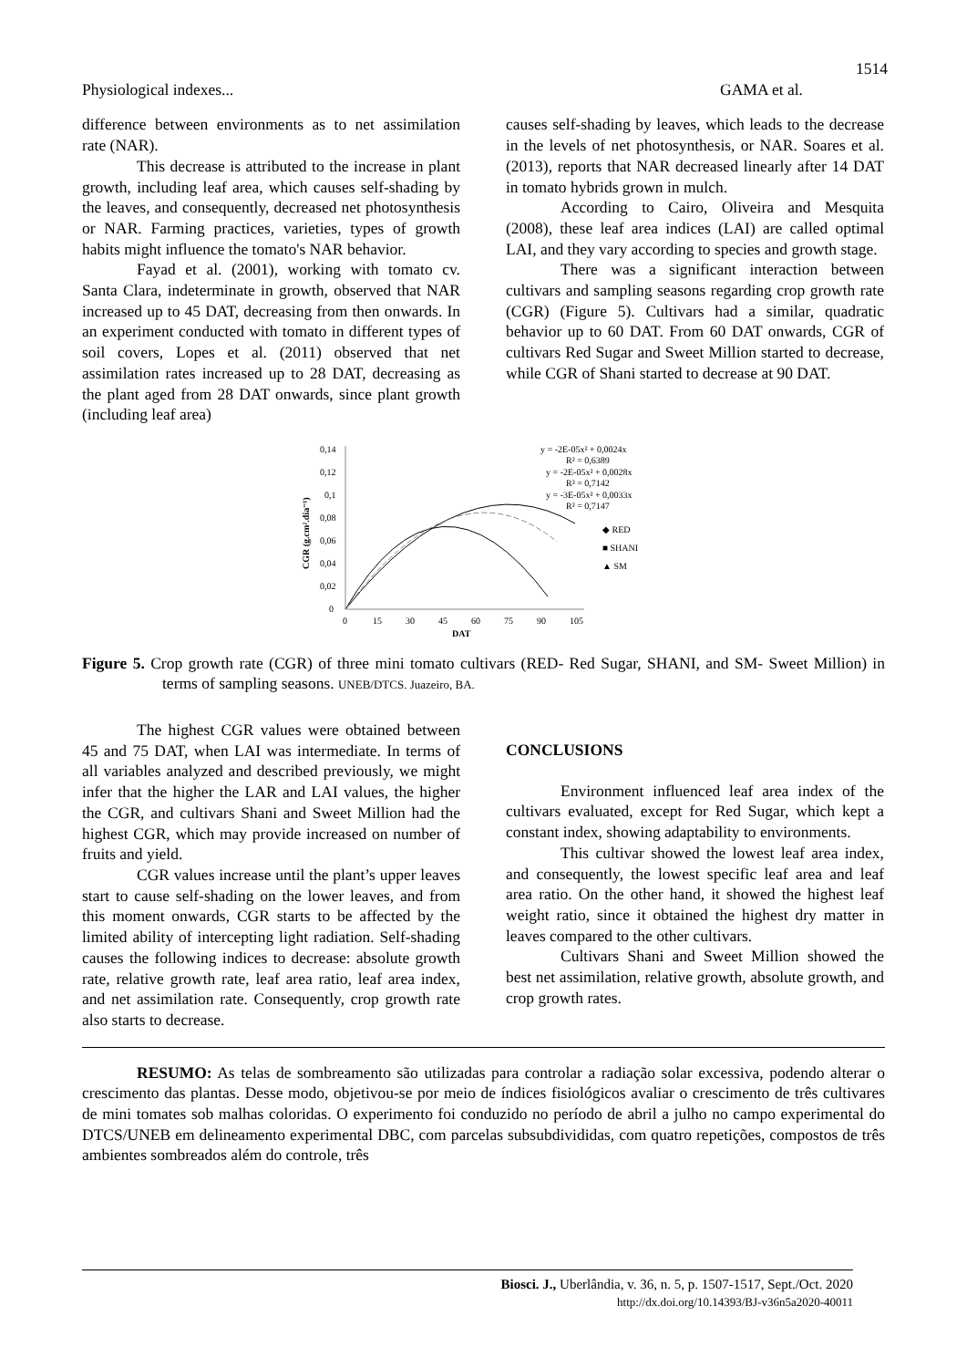1514
Physiological indexes... GAMA et al.
difference between environments as to net assimilation rate (NAR).
This decrease is attributed to the increase in plant growth, including leaf area, which causes self-shading by the leaves, and consequently, decreased net photosynthesis or NAR. Farming practices, varieties, types of growth habits might influence the tomato's NAR behavior.
Fayad et al. (2001), working with tomato cv. Santa Clara, indeterminate in growth, observed that NAR increased up to 45 DAT, decreasing from then onwards. In an experiment conducted with tomato in different types of soil covers, Lopes et al. (2011) observed that net assimilation rates increased up to 28 DAT, decreasing as the plant aged from 28 DAT onwards, since plant growth (including leaf area)
causes self-shading by leaves, which leads to the decrease in the levels of net photosynthesis, or NAR. Soares et al. (2013), reports that NAR decreased linearly after 14 DAT in tomato hybrids grown in mulch.
According to Cairo, Oliveira and Mesquita (2008), these leaf area indices (LAI) are called optimal LAI, and they vary according to species and growth stage.
There was a significant interaction between cultivars and sampling seasons regarding crop growth rate (CGR) (Figure 5). Cultivars had a similar, quadratic behavior up to 60 DAT. From 60 DAT onwards, CGR of cultivars Red Sugar and Sweet Million started to decrease, while CGR of Shani started to decrease at 90 DAT.
0,14
0,12
0,1
0,08
0,06
0,04
0,02
0
0
15
30
45
60
75
90
105
DAT
CGR (g.cm².dia⁻¹)
y = -2E-05x² + 0,0024x
R² = 0,6389
y = -2E-05x² + 0,0028x
R² = 0,7142
y = -3E-05x² + 0,0033x
R² = 0,7147
◆ RED
■ SHANI
▲ SM
Figure 5. Crop growth rate (CGR) of three mini tomato cultivars (RED- Red Sugar, SHANI, and SM- Sweet Million) in terms of sampling seasons. UNEB/DTCS. Juazeiro, BA.
The highest CGR values were obtained between 45 and 75 DAT, when LAI was intermediate. In terms of all variables analyzed and described previously, we might infer that the higher the LAR and LAI values, the higher the CGR, and cultivars Shani and Sweet Million had the highest CGR, which may provide increased on number of fruits and yield.
CGR values increase until the plant’s upper leaves start to cause self-shading on the lower leaves, and from this moment onwards, CGR starts to be affected by the limited ability of intercepting light radiation. Self-shading causes the following indices to decrease: absolute growth rate, relative growth rate, leaf area ratio, leaf area index, and net assimilation rate. Consequently, crop growth rate also starts to decrease.
CONCLUSIONS
Environment influenced leaf area index of the cultivars evaluated, except for Red Sugar, which kept a constant index, showing adaptability to environments.
This cultivar showed the lowest leaf area index, and consequently, the lowest specific leaf area and leaf area ratio. On the other hand, it showed the highest leaf weight ratio, since it obtained the highest dry matter in leaves compared to the other cultivars.
Cultivars Shani and Sweet Million showed the best net assimilation, relative growth, absolute growth, and crop growth rates.
RESUMO: As telas de sombreamento são utilizadas para controlar a radiação solar excessiva, podendo alterar o crescimento das plantas. Desse modo, objetivou-se por meio de índices fisiológicos avaliar o crescimento de três cultivares de mini tomates sob malhas coloridas. O experimento foi conduzido no período de abril a julho no campo experimental do DTCS/UNEB em delineamento experimental DBC, com parcelas subsubdivididas, com quatro repetições, compostos de três ambientes sombreados além do controle, três
Biosci. J., Uberlândia, v. 36, n. 5, p. 1507-1517, Sept./Oct. 2020
http://dx.doi.org/10.14393/BJ-v36n5a2020-40011